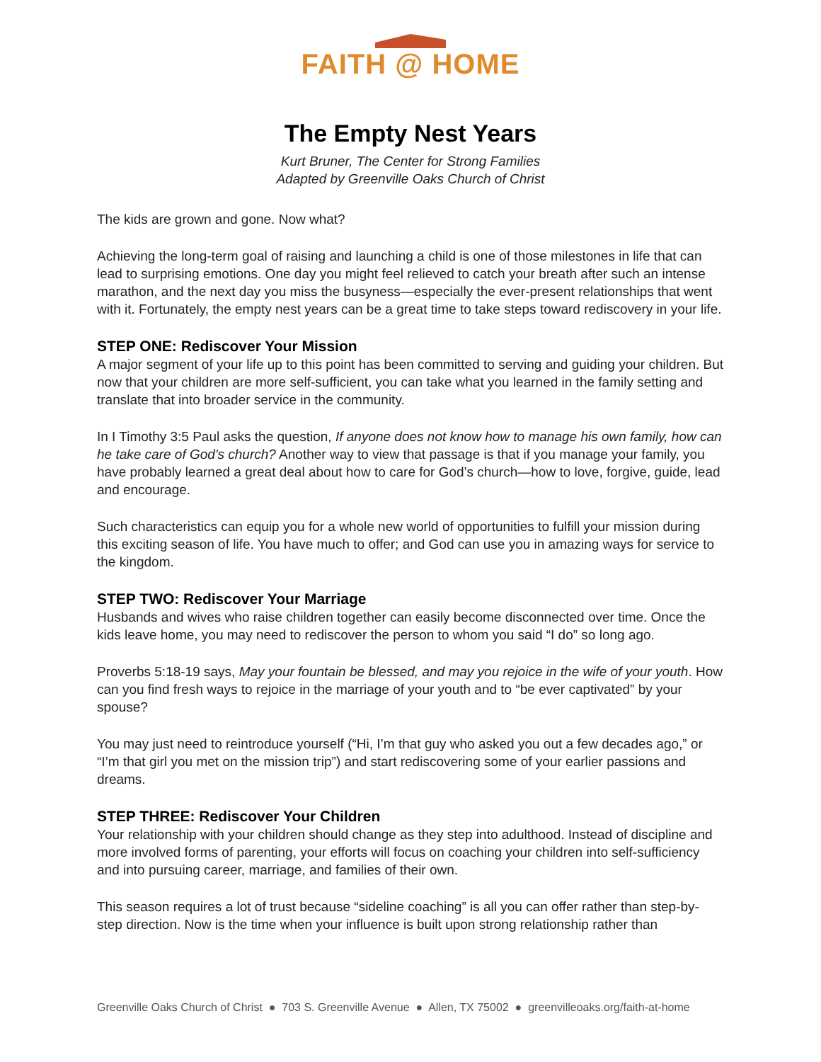FAITH @ HOME
The Empty Nest Years
Kurt Bruner, The Center for Strong Families
Adapted by Greenville Oaks Church of Christ
The kids are grown and gone. Now what?
Achieving the long-term goal of raising and launching a child is one of those milestones in life that can lead to surprising emotions. One day you might feel relieved to catch your breath after such an intense marathon, and the next day you miss the busyness—especially the ever-present relationships that went with it. Fortunately, the empty nest years can be a great time to take steps toward rediscovery in your life.
STEP ONE: Rediscover Your Mission
A major segment of your life up to this point has been committed to serving and guiding your children. But now that your children are more self-sufficient, you can take what you learned in the family setting and translate that into broader service in the community.
In I Timothy 3:5 Paul asks the question, If anyone does not know how to manage his own family, how can he take care of God's church? Another way to view that passage is that if you manage your family, you have probably learned a great deal about how to care for God’s church—how to love, forgive, guide, lead and encourage.
Such characteristics can equip you for a whole new world of opportunities to fulfill your mission during this exciting season of life. You have much to offer; and God can use you in amazing ways for service to the kingdom.
STEP TWO: Rediscover Your Marriage
Husbands and wives who raise children together can easily become disconnected over time. Once the kids leave home, you may need to rediscover the person to whom you said “I do” so long ago.
Proverbs 5:18-19 says, May your fountain be blessed, and may you rejoice in the wife of your youth. How can you find fresh ways to rejoice in the marriage of your youth and to “be ever captivated” by your spouse?
You may just need to reintroduce yourself (“Hi, I’m that guy who asked you out a few decades ago,” or “I’m that girl you met on the mission trip”) and start rediscovering some of your earlier passions and dreams.
STEP THREE: Rediscover Your Children
Your relationship with your children should change as they step into adulthood. Instead of discipline and more involved forms of parenting, your efforts will focus on coaching your children into self-sufficiency and into pursuing career, marriage, and families of their own.
This season requires a lot of trust because “sideline coaching” is all you can offer rather than step-by-step direction. Now is the time when your influence is built upon strong relationship rather than
Greenville Oaks Church of Christ ● 703 S. Greenville Avenue ● Allen, TX 75002 ● greenvilleoaks.org/faith-at-home